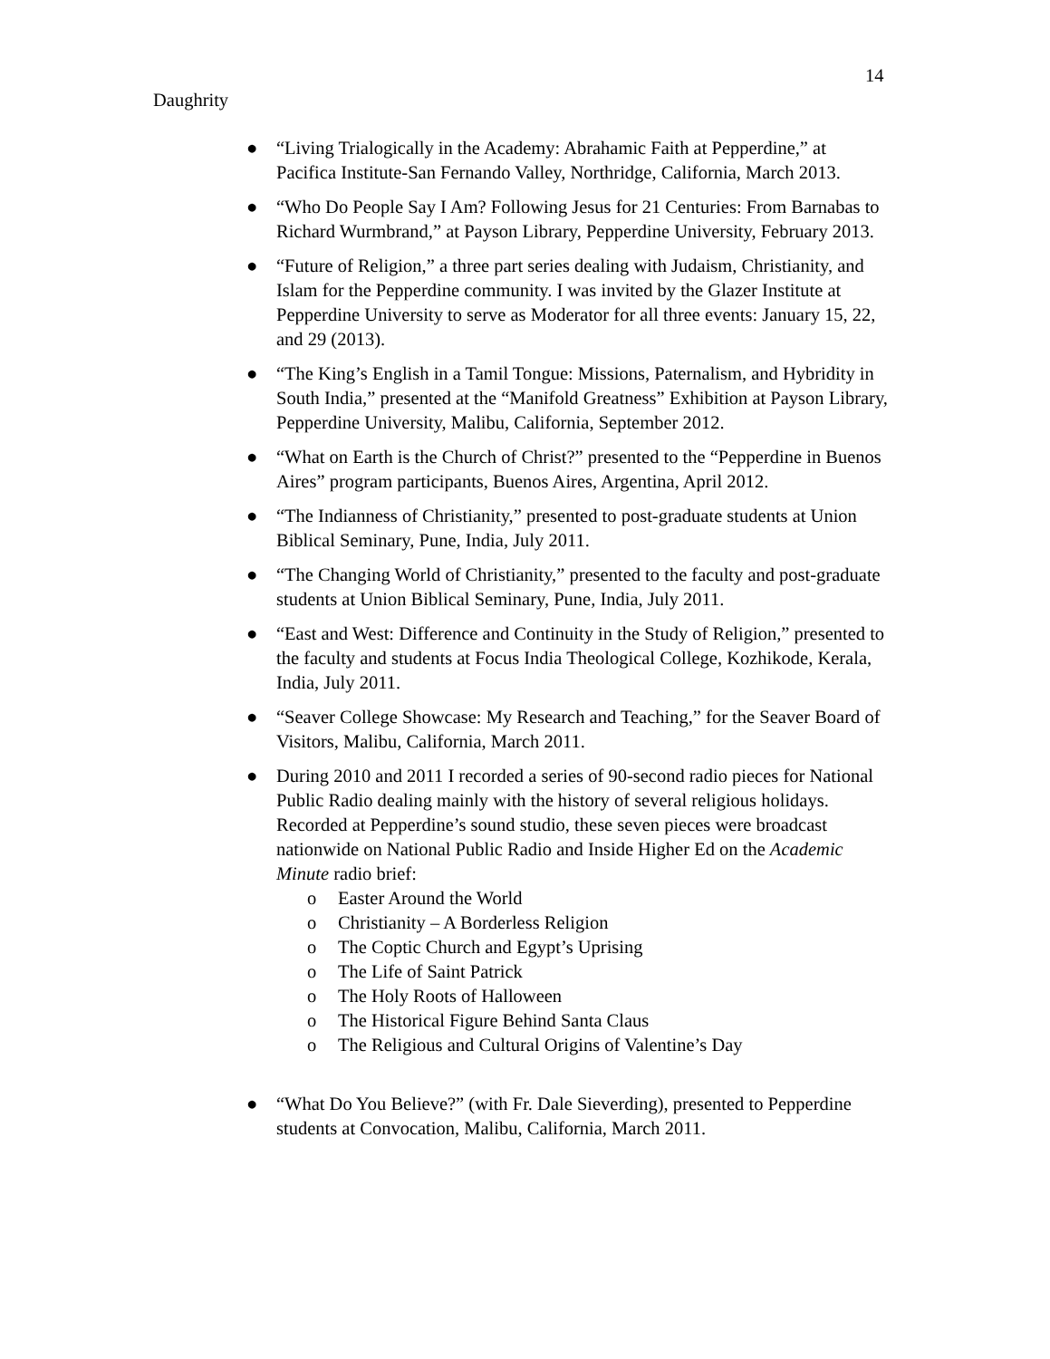14
Daughrity
● “Living Trialogically in the Academy: Abrahamic Faith at Pepperdine,” at Pacifica Institute-San Fernando Valley, Northridge, California, March 2013.
● “Who Do People Say I Am? Following Jesus for 21 Centuries: From Barnabas to Richard Wurmbrand,” at Payson Library, Pepperdine University, February 2013.
● “Future of Religion,” a three part series dealing with Judaism, Christianity, and Islam for the Pepperdine community. I was invited by the Glazer Institute at Pepperdine University to serve as Moderator for all three events: January 15, 22, and 29 (2013).
● “The King’s English in a Tamil Tongue: Missions, Paternalism, and Hybridity in South India,” presented at the “Manifold Greatness” Exhibition at Payson Library, Pepperdine University, Malibu, California, September 2012.
● “What on Earth is the Church of Christ?” presented to the “Pepperdine in Buenos Aires” program participants, Buenos Aires, Argentina, April 2012.
● “The Indianness of Christianity,” presented to post-graduate students at Union Biblical Seminary, Pune, India, July 2011.
● “The Changing World of Christianity,” presented to the faculty and post-graduate students at Union Biblical Seminary, Pune, India, July 2011.
● “East and West: Difference and Continuity in the Study of Religion,” presented to the faculty and students at Focus India Theological College, Kozhikode, Kerala, India, July 2011.
● “Seaver College Showcase: My Research and Teaching,” for the Seaver Board of Visitors, Malibu, California, March 2011.
● During 2010 and 2011 I recorded a series of 90-second radio pieces for National Public Radio dealing mainly with the history of several religious holidays. Recorded at Pepperdine’s sound studio, these seven pieces were broadcast nationwide on National Public Radio and Inside Higher Ed on the Academic Minute radio brief:
o Easter Around the World
o Christianity – A Borderless Religion
o The Coptic Church and Egypt’s Uprising
o The Life of Saint Patrick
o The Holy Roots of Halloween
o The Historical Figure Behind Santa Claus
o The Religious and Cultural Origins of Valentine’s Day
● “What Do You Believe?” (with Fr. Dale Sieverding), presented to Pepperdine students at Convocation, Malibu, California, March 2011.